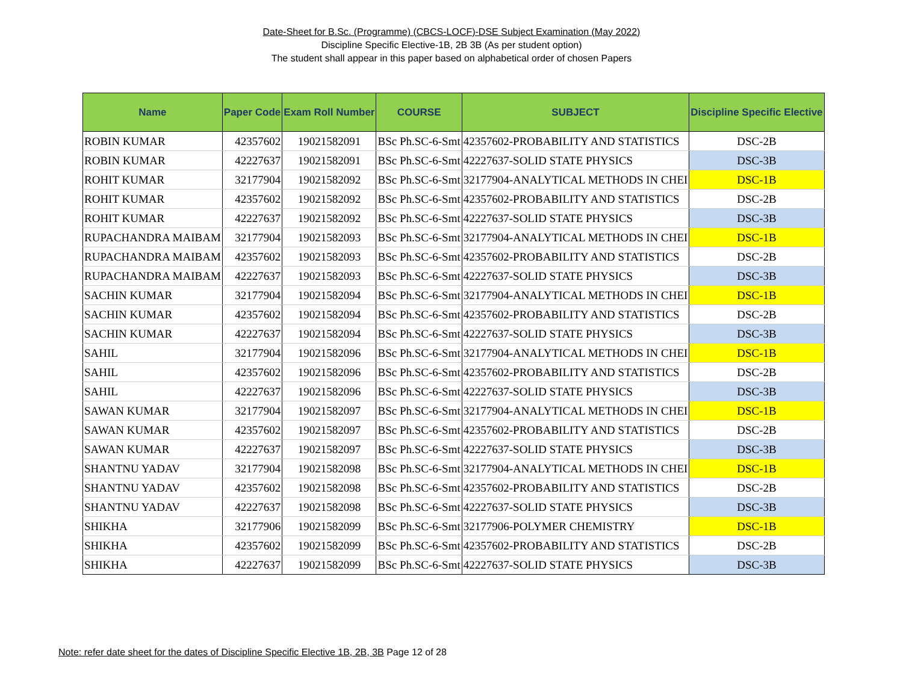Date-Sheet for B.Sc. (Programme) (CBCS-LOCF)-DSE Subject Examination (May 2022)
Discipline Specific Elective-1B, 2B 3B (As per student option)
The student shall appear in this paper based on alphabetical order of chosen Papers
| Name | Paper Code | Exam Roll Number | COURSE | SUBJECT | Discipline Specific Elective |
| --- | --- | --- | --- | --- | --- |
| ROBIN KUMAR | 42357602 | 19021582091 | BSc Ph.SC-6-Smt | 42357602-PROBABILITY AND STATISTICS | DSC-2B |
| ROBIN KUMAR | 42227637 | 19021582091 | BSc Ph.SC-6-Smt | 42227637-SOLID STATE PHYSICS | DSC-3B |
| ROHIT KUMAR | 32177904 | 19021582092 | BSc Ph.SC-6-Smt | 32177904-ANALYTICAL METHODS IN CHEI | DSC-1B |
| ROHIT KUMAR | 42357602 | 19021582092 | BSc Ph.SC-6-Smt | 42357602-PROBABILITY AND STATISTICS | DSC-2B |
| ROHIT KUMAR | 42227637 | 19021582092 | BSc Ph.SC-6-Smt | 42227637-SOLID STATE PHYSICS | DSC-3B |
| RUPACHANDRA MAIBAM | 32177904 | 19021582093 | BSc Ph.SC-6-Smt | 32177904-ANALYTICAL METHODS IN CHEI | DSC-1B |
| RUPACHANDRA MAIBAM | 42357602 | 19021582093 | BSc Ph.SC-6-Smt | 42357602-PROBABILITY AND STATISTICS | DSC-2B |
| RUPACHANDRA MAIBAM | 42227637 | 19021582093 | BSc Ph.SC-6-Smt | 42227637-SOLID STATE PHYSICS | DSC-3B |
| SACHIN KUMAR | 32177904 | 19021582094 | BSc Ph.SC-6-Smt | 32177904-ANALYTICAL METHODS IN CHEI | DSC-1B |
| SACHIN KUMAR | 42357602 | 19021582094 | BSc Ph.SC-6-Smt | 42357602-PROBABILITY AND STATISTICS | DSC-2B |
| SACHIN KUMAR | 42227637 | 19021582094 | BSc Ph.SC-6-Smt | 42227637-SOLID STATE PHYSICS | DSC-3B |
| SAHIL | 32177904 | 19021582096 | BSc Ph.SC-6-Smt | 32177904-ANALYTICAL METHODS IN CHEI | DSC-1B |
| SAHIL | 42357602 | 19021582096 | BSc Ph.SC-6-Smt | 42357602-PROBABILITY AND STATISTICS | DSC-2B |
| SAHIL | 42227637 | 19021582096 | BSc Ph.SC-6-Smt | 42227637-SOLID STATE PHYSICS | DSC-3B |
| SAWAN KUMAR | 32177904 | 19021582097 | BSc Ph.SC-6-Smt | 32177904-ANALYTICAL METHODS IN CHEI | DSC-1B |
| SAWAN KUMAR | 42357602 | 19021582097 | BSc Ph.SC-6-Smt | 42357602-PROBABILITY AND STATISTICS | DSC-2B |
| SAWAN KUMAR | 42227637 | 19021582097 | BSc Ph.SC-6-Smt | 42227637-SOLID STATE PHYSICS | DSC-3B |
| SHANTNU YADAV | 32177904 | 19021582098 | BSc Ph.SC-6-Smt | 32177904-ANALYTICAL METHODS IN CHEI | DSC-1B |
| SHANTNU YADAV | 42357602 | 19021582098 | BSc Ph.SC-6-Smt | 42357602-PROBABILITY AND STATISTICS | DSC-2B |
| SHANTNU YADAV | 42227637 | 19021582098 | BSc Ph.SC-6-Smt | 42227637-SOLID STATE PHYSICS | DSC-3B |
| SHIKHA | 32177906 | 19021582099 | BSc Ph.SC-6-Smt | 32177906-POLYMER CHEMISTRY | DSC-1B |
| SHIKHA | 42357602 | 19021582099 | BSc Ph.SC-6-Smt | 42357602-PROBABILITY AND STATISTICS | DSC-2B |
| SHIKHA | 42227637 | 19021582099 | BSc Ph.SC-6-Smt | 42227637-SOLID STATE PHYSICS | DSC-3B |
Note: refer date sheet for the dates of Discipline Specific Elective 1B, 2B, 3B Page 12 of 28